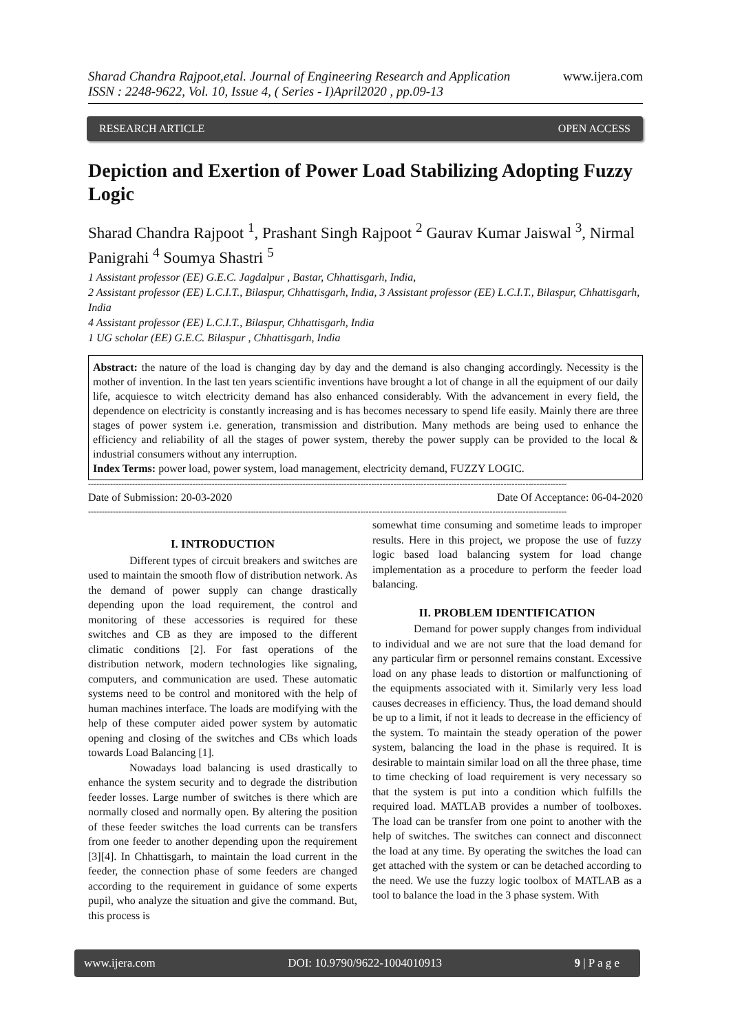Sharad Chandra Rajpoot,etal. Journal of Engineering Research and Application
ISSN : 2248-9622, Vol. 10, Issue 4, ( Series - I)April2020 , pp.09-13
www.ijera.com
RESEARCH ARTICLE OPEN ACCESS
Depiction and Exertion of Power Load Stabilizing Adopting Fuzzy Logic
Sharad Chandra Rajpoot <sup>1</sup>, Prashant Singh Rajpoot <sup>2</sup> Gaurav Kumar Jaiswal <sup>3</sup>, Nirmal Panigrahi <sup>4</sup> Soumya Shastri <sup>5</sup>
1 Assistant professor (EE) G.E.C. Jagdalpur , Bastar, Chhattisgarh, India,
2 Assistant professor (EE) L.C.I.T., Bilaspur, Chhattisgarh, India, 3 Assistant professor (EE) L.C.I.T., Bilaspur, Chhattisgarh, India
4 Assistant professor (EE) L.C.I.T., Bilaspur, Chhattisgarh, India
1 UG scholar (EE) G.E.C. Bilaspur , Chhattisgarh, India
Abstract: the nature of the load is changing day by day and the demand is also changing accordingly. Necessity is the mother of invention. In the last ten years scientific inventions have brought a lot of change in all the equipment of our daily life, acquiesce to witch electricity demand has also enhanced considerably. With the advancement in every field, the dependence on electricity is constantly increasing and is has becomes necessary to spend life easily. Mainly there are three stages of power system i.e. generation, transmission and distribution. Many methods are being used to enhance the efficiency and reliability of all the stages of power system, thereby the power supply can be provided to the local & industrial consumers without any interruption.
Index Terms: power load, power system, load management, electricity demand, FUZZY LOGIC.
------------------------------------------------------------------------------------------------------------------------------------------------------------------------------
Date of Submission: 20-03-2020 Date Of Acceptance: 06-04-2020
------------------------------------------------------------------------------------------------------------------------------------------------------------------------------
I. INTRODUCTION
Different types of circuit breakers and switches are used to maintain the smooth flow of distribution network. As the demand of power supply can change drastically depending upon the load requirement, the control and monitoring of these accessories is required for these switches and CB as they are imposed to the different climatic conditions [2]. For fast operations of the distribution network, modern technologies like signaling, computers, and communication are used. These automatic systems need to be control and monitored with the help of human machines interface. The loads are modifying with the help of these computer aided power system by automatic opening and closing of the switches and CBs which loads towards Load Balancing [1].
Nowadays load balancing is used drastically to enhance the system security and to degrade the distribution feeder losses. Large number of switches is there which are normally closed and normally open. By altering the position of these feeder switches the load currents can be transfers from one feeder to another depending upon the requirement [3][4]. In Chhattisgarh, to maintain the load current in the feeder, the connection phase of some feeders are changed according to the requirement in guidance of some experts pupil, who analyze the situation and give the command. But, this process is
somewhat time consuming and sometime leads to improper results. Here in this project, we propose the use of fuzzy logic based load balancing system for load change implementation as a procedure to perform the feeder load balancing.
II. PROBLEM IDENTIFICATION
Demand for power supply changes from individual to individual and we are not sure that the load demand for any particular firm or personnel remains constant. Excessive load on any phase leads to distortion or malfunctioning of the equipments associated with it. Similarly very less load causes decreases in efficiency. Thus, the load demand should be up to a limit, if not it leads to decrease in the efficiency of the system. To maintain the steady operation of the power system, balancing the load in the phase is required. It is desirable to maintain similar load on all the three phase, time to time checking of load requirement is very necessary so that the system is put into a condition which fulfills the required load. MATLAB provides a number of toolboxes. The load can be transfer from one point to another with the help of switches. The switches can connect and disconnect the load at any time. By operating the switches the load can get attached with the system or can be detached according to the need. We use the fuzzy logic toolbox of MATLAB as a tool to balance the load in the 3 phase system. With
www.ijera.com DOI: 10.9790/9622-1004010913 9 | P a g e